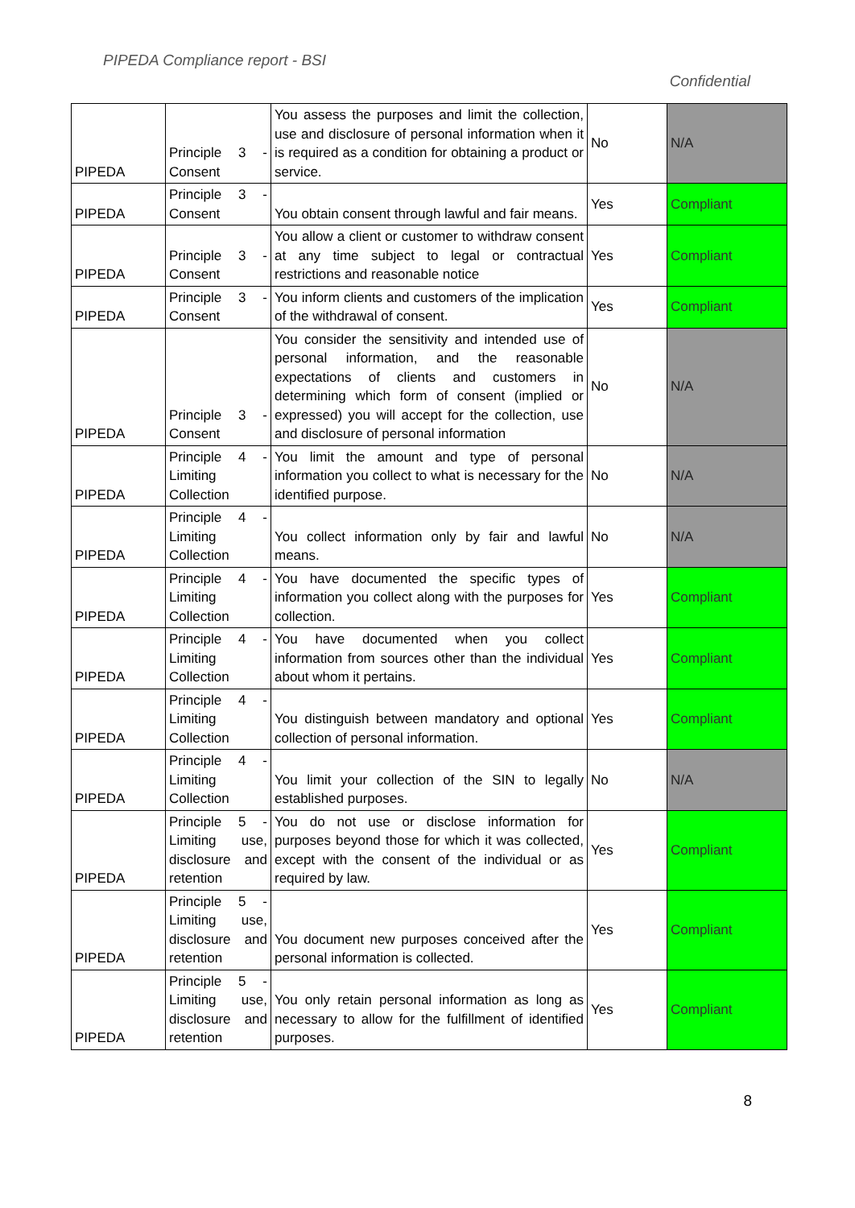PIPEDA Compliance report - BSI
Confidential
| PIPEDA | Principle 3 - Consent | You assess the purposes and limit the collection, use and disclosure of personal information when it is required as a condition for obtaining a product or service. | No | N/A |
| PIPEDA | Principle 3 - Consent | You obtain consent through lawful and fair means. | Yes | Compliant |
| PIPEDA | Principle 3 - Consent | You allow a client or customer to withdraw consent at any time subject to legal or contractual restrictions and reasonable notice | Yes | Compliant |
| PIPEDA | Principle 3 - Consent | You inform clients and customers of the implication of the withdrawal of consent. | Yes | Compliant |
| PIPEDA | Principle 3 - Consent | You consider the sensitivity and intended use of personal information, and the reasonable expectations of clients and customers in determining which form of consent (implied or expressed) you will accept for the collection, use and disclosure of personal information | No | N/A |
| PIPEDA | Principle 4 - Limiting Collection | You limit the amount and type of personal information you collect to what is necessary for the identified purpose. | No | N/A |
| PIPEDA | Principle 4 - Limiting Collection | You collect information only by fair and lawful means. | No | N/A |
| PIPEDA | Principle 4 - Limiting Collection | You have documented the specific types of information you collect along with the purposes for collection. | Yes | Compliant |
| PIPEDA | Principle 4 - Limiting Collection | You have documented when you collect information from sources other than the individual about whom it pertains. | Yes | Compliant |
| PIPEDA | Principle 4 - Limiting Collection | You distinguish between mandatory and optional collection of personal information. | Yes | Compliant |
| PIPEDA | Principle 4 - Limiting Collection | You limit your collection of the SIN to legally established purposes. | No | N/A |
| PIPEDA | Principle 5 - Limiting use, disclosure and retention | You do not use or disclose information for purposes beyond those for which it was collected, except with the consent of the individual or as required by law. | Yes | Compliant |
| PIPEDA | Principle 5 - Limiting use, disclosure and retention | You document new purposes conceived after the personal information is collected. | Yes | Compliant |
| PIPEDA | Principle 5 - Limiting use, disclosure and retention | You only retain personal information as long as necessary to allow for the fulfillment of identified purposes. | Yes | Compliant |
8